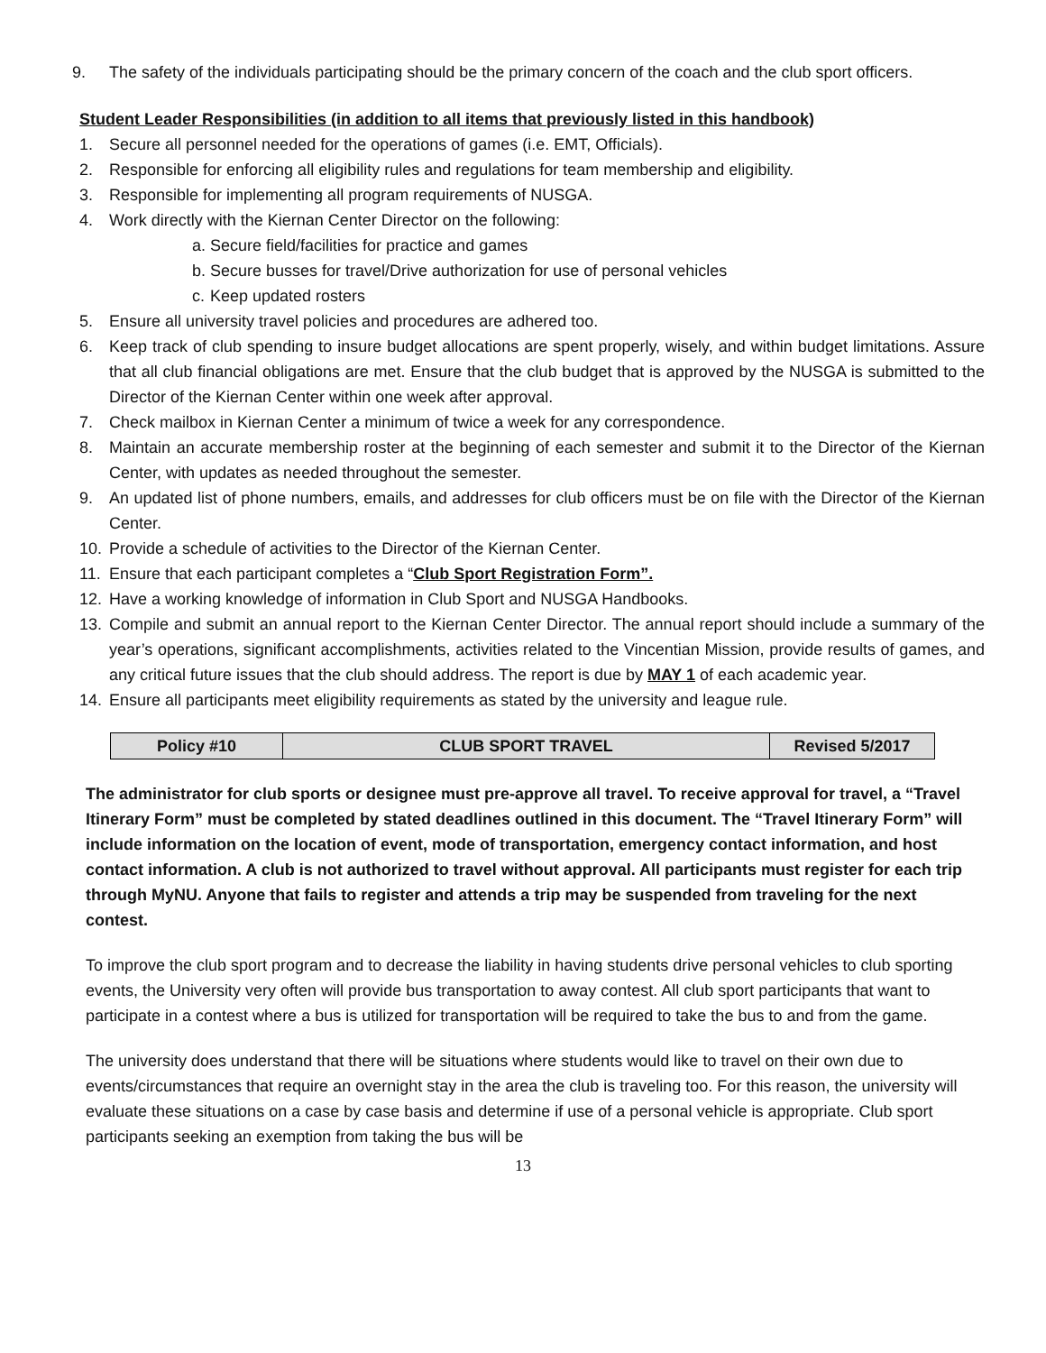9. The safety of the individuals participating should be the primary concern of the coach and the club sport officers.
Student Leader Responsibilities (in addition to all items that previously listed in this handbook)
1. Secure all personnel needed for the operations of games (i.e. EMT, Officials).
2. Responsible for enforcing all eligibility rules and regulations for team membership and eligibility.
3. Responsible for implementing all program requirements of NUSGA.
4. Work directly with the Kiernan Center Director on the following:
a. Secure field/facilities for practice and games
b. Secure busses for travel/Drive authorization for use of personal vehicles
c. Keep updated rosters
5. Ensure all university travel policies and procedures are adhered too.
6. Keep track of club spending to insure budget allocations are spent properly, wisely, and within budget limitations. Assure that all club financial obligations are met. Ensure that the club budget that is approved by the NUSGA is submitted to the Director of the Kiernan Center within one week after approval.
7. Check mailbox in Kiernan Center a minimum of twice a week for any correspondence.
8. Maintain an accurate membership roster at the beginning of each semester and submit it to the Director of the Kiernan Center, with updates as needed throughout the semester.
9. An updated list of phone numbers, emails, and addresses for club officers must be on file with the Director of the Kiernan Center.
10. Provide a schedule of activities to the Director of the Kiernan Center.
11. Ensure that each participant completes a “Club Sport Registration Form”.
12. Have a working knowledge of information in Club Sport and NUSGA Handbooks.
13. Compile and submit an annual report to the Kiernan Center Director. The annual report should include a summary of the year’s operations, significant accomplishments, activities related to the Vincentian Mission, provide results of games, and any critical future issues that the club should address. The report is due by MAY 1 of each academic year.
14. Ensure all participants meet eligibility requirements as stated by the university and league rule.
| Policy #10 | CLUB SPORT TRAVEL | Revised 5/2017 |
The administrator for club sports or designee must pre-approve all travel. To receive approval for travel, a “Travel Itinerary Form” must be completed by stated deadlines outlined in this document. The “Travel Itinerary Form” will include information on the location of event, mode of transportation, emergency contact information, and host contact information. A club is not authorized to travel without approval. All participants must register for each trip through MyNU. Anyone that fails to register and attends a trip may be suspended from traveling for the next contest.
To improve the club sport program and to decrease the liability in having students drive personal vehicles to club sporting events, the University very often will provide bus transportation to away contest. All club sport participants that want to participate in a contest where a bus is utilized for transportation will be required to take the bus to and from the game.
The university does understand that there will be situations where students would like to travel on their own due to events/circumstances that require an overnight stay in the area the club is traveling too. For this reason, the university will evaluate these situations on a case by case basis and determine if use of a personal vehicle is appropriate. Club sport participants seeking an exemption from taking the bus will be
13